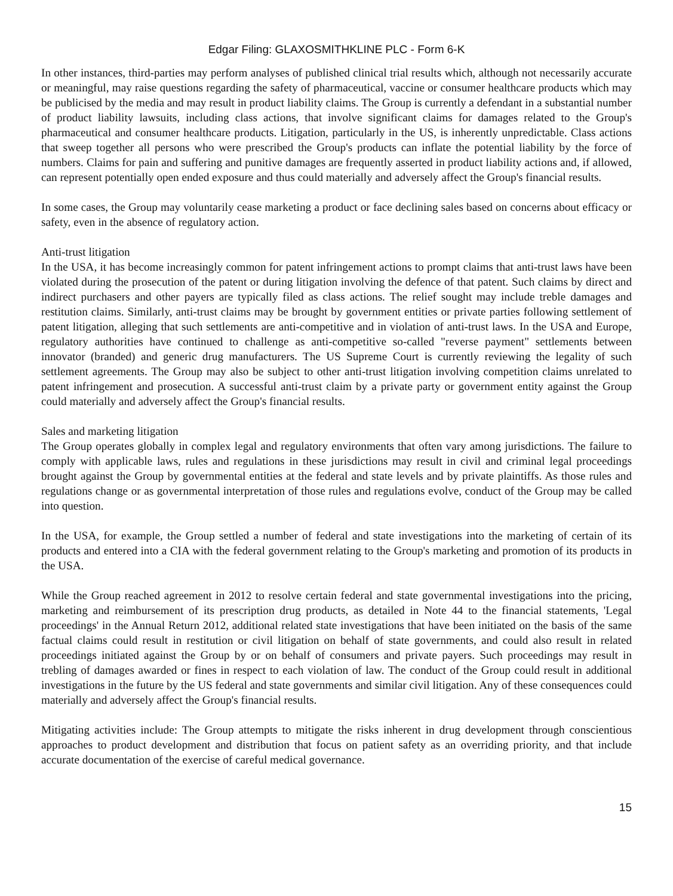Edgar Filing: GLAXOSMITHKLINE PLC - Form 6-K
In other instances, third-parties may perform analyses of published clinical trial results which, although not necessarily accurate or meaningful, may raise questions regarding the safety of pharmaceutical, vaccine or consumer healthcare products which may be publicised by the media and may result in product liability claims. The Group is currently a defendant in a substantial number of product liability lawsuits, including class actions, that involve significant claims for damages related to the Group's pharmaceutical and consumer healthcare products. Litigation, particularly in the US, is inherently unpredictable. Class actions that sweep together all persons who were prescribed the Group's products can inflate the potential liability by the force of numbers. Claims for pain and suffering and punitive damages are frequently asserted in product liability actions and, if allowed, can represent potentially open ended exposure and thus could materially and adversely affect the Group's financial results.
In some cases, the Group may voluntarily cease marketing a product or face declining sales based on concerns about efficacy or safety, even in the absence of regulatory action.
Anti-trust litigation
In the USA, it has become increasingly common for patent infringement actions to prompt claims that anti-trust laws have been violated during the prosecution of the patent or during litigation involving the defence of that patent. Such claims by direct and indirect purchasers and other payers are typically filed as class actions. The relief sought may include treble damages and restitution claims. Similarly, anti-trust claims may be brought by government entities or private parties following settlement of patent litigation, alleging that such settlements are anti-competitive and in violation of anti-trust laws. In the USA and Europe, regulatory authorities have continued to challenge as anti-competitive so-called "reverse payment" settlements between innovator (branded) and generic drug manufacturers. The US Supreme Court is currently reviewing the legality of such settlement agreements. The Group may also be subject to other anti-trust litigation involving competition claims unrelated to patent infringement and prosecution. A successful anti-trust claim by a private party or government entity against the Group could materially and adversely affect the Group's financial results.
Sales and marketing litigation
The Group operates globally in complex legal and regulatory environments that often vary among jurisdictions. The failure to comply with applicable laws, rules and regulations in these jurisdictions may result in civil and criminal legal proceedings brought against the Group by governmental entities at the federal and state levels and by private plaintiffs. As those rules and regulations change or as governmental interpretation of those rules and regulations evolve, conduct of the Group may be called into question.
In the USA, for example, the Group settled a number of federal and state investigations into the marketing of certain of its products and entered into a CIA with the federal government relating to the Group's marketing and promotion of its products in the USA.
While the Group reached agreement in 2012 to resolve certain federal and state governmental investigations into the pricing, marketing and reimbursement of its prescription drug products, as detailed in Note 44 to the financial statements, 'Legal proceedings' in the Annual Return 2012, additional related state investigations that have been initiated on the basis of the same factual claims could result in restitution or civil litigation on behalf of state governments, and could also result in related proceedings initiated against the Group by or on behalf of consumers and private payers. Such proceedings may result in trebling of damages awarded or fines in respect to each violation of law. The conduct of the Group could result in additional investigations in the future by the US federal and state governments and similar civil litigation. Any of these consequences could materially and adversely affect the Group's financial results.
Mitigating activities include: The Group attempts to mitigate the risks inherent in drug development through conscientious approaches to product development and distribution that focus on patient safety as an overriding priority, and that include accurate documentation of the exercise of careful medical governance.
15